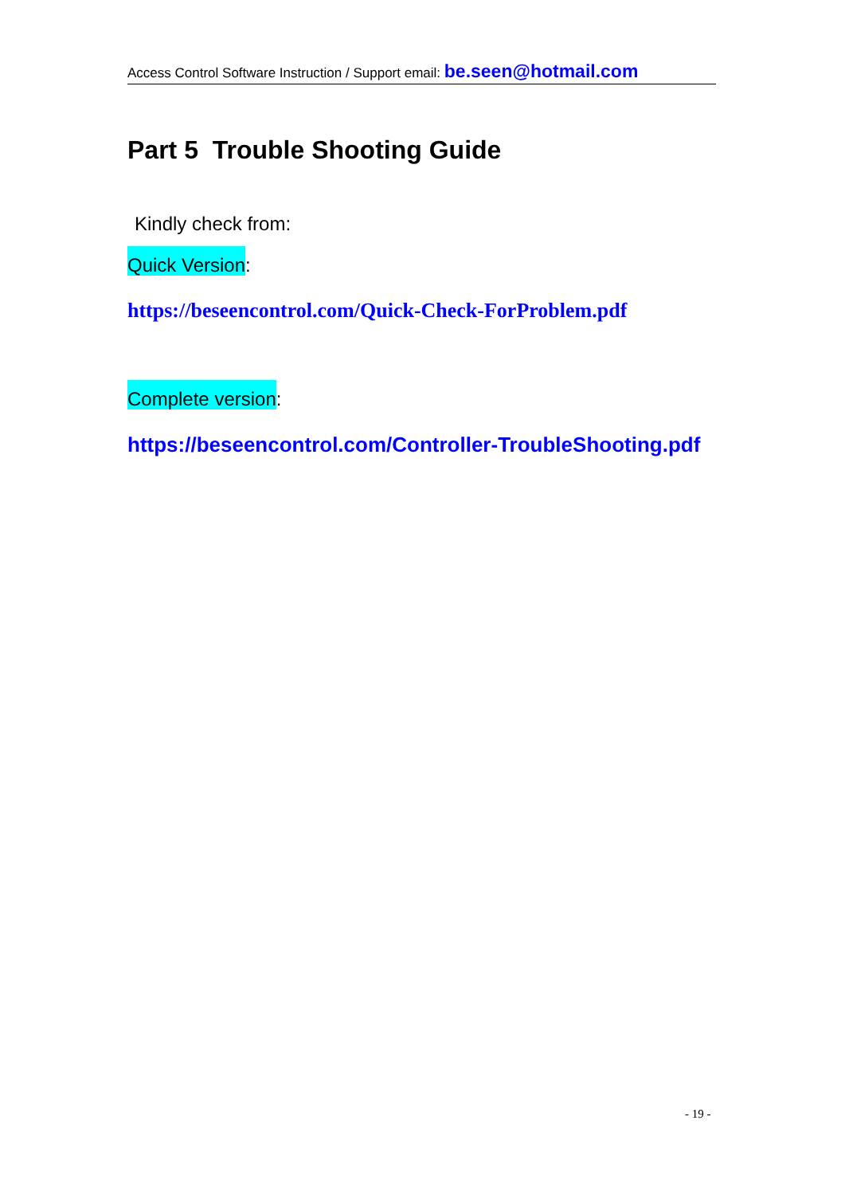Access Control Software Instruction / Support email: be.seen@hotmail.com
Part 5 Trouble Shooting Guide
Kindly check from:
Quick Version:
https://beseencontrol.com/Quick-Check-ForProblem.pdf
Complete version:
https://beseencontrol.com/Controller-TroubleShooting.pdf
- 19 -